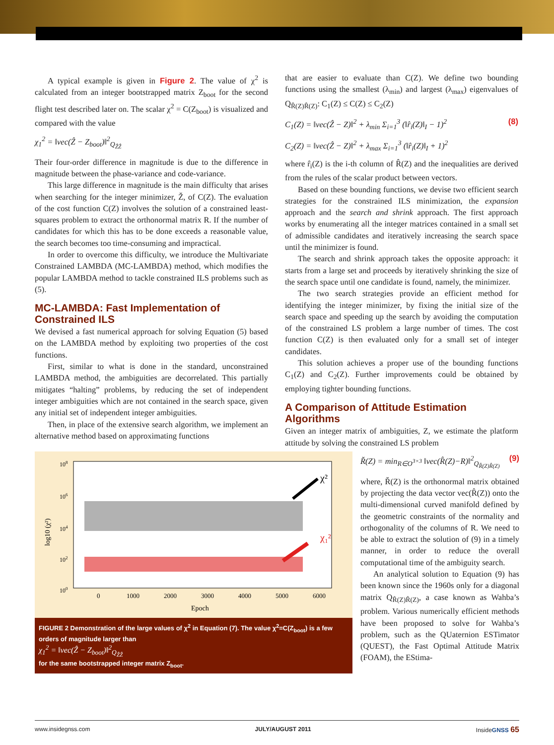A typical example is given in Figure 2. The value of χ<sup>2</sup> is calculated from an integer bootstrapped matrix Z<sub>boot</sub> for the second flight test described later on. The scalar χ<sup>2</sup> = C(Z<sub>boot</sub>) is visualized and compared with the value
χ<sub>1</sub><sup>2</sup> = ‖vec(Ẑ − Z<sub>boot</sub>)‖<sup>2</sup><sub>Q<sub>ẐẐ</sub></sub>
Their four-order difference in magnitude is due to the difference in magnitude between the phase-variance and code-variance.
This large difference in magnitude is the main difficulty that arises when searching for the integer minimizer, Z̆, of C(Z). The evaluation of the cost function C(Z) involves the solution of a constrained least-squares problem to extract the orthonormal matrix R. If the number of candidates for which this has to be done exceeds a reasonable value, the search becomes too time-consuming and impractical.
In order to overcome this difficulty, we introduce the Multivariate Constrained LAMBDA (MC-LAMBDA) method, which modifies the popular LAMBDA method to tackle constrained ILS problems such as (5).
MC-LAMBDA: Fast Implementation of Constrained ILS
We devised a fast numerical approach for solving Equation (5) based on the LAMBDA method by exploiting two properties of the cost functions.
First, similar to what is done in the standard, unconstrained LAMBDA method, the ambiguities are decorrelated. This partially mitigates “halting” problems, by reducing the set of independent integer ambiguities which are not contained in the search space, given any initial set of independent integer ambiguities.
Then, in place of the extensive search algorithm, we implement an alternative method based on approximating functions
that are easier to evaluate than C(Z). We define two bounding functions using the smallest (λ<sub>min</sub>) and largest (λ<sub>max</sub>) eigenvalues of Q<sub>R̂(Z)R̂(Z)</sub>: C<sub>1</sub>(Z) ≤ C(Z) ≤ C<sub>2</sub>(Z)
C<sub>1</sub>(Z) = ‖vec(Ẑ − Z)‖<sup>2</sup> + λ<sub>min</sub> Σ<sub>i=1</sub><sup>3</sup> (‖r̂<sub>i</sub>(Z)‖<sub>I</sub> − 1)<sup>2</sup> (8)
C<sub>2</sub>(Z) = ‖vec(Ẑ − Z)‖<sup>2</sup> + λ<sub>max</sub> Σ<sub>i=1</sub><sup>3</sup> (‖r̂<sub>i</sub>(Z)‖<sub>I</sub> + 1)<sup>2</sup>
where r̂<sub>i</sub>(Z) is the i-th column of R̂(Z) and the inequalities are derived from the rules of the scalar product between vectors.
Based on these bounding functions, we devise two efficient search strategies for the constrained ILS minimization, the expansion approach and the search and shrink approach. The first approach works by enumerating all the integer matrices contained in a small set of admissible candidates and iteratively increasing the search space until the minimizer is found.
The search and shrink approach takes the opposite approach: it starts from a large set and proceeds by iteratively shrinking the size of the search space until one candidate is found, namely, the minimizer.
The two search strategies provide an efficient method for identifying the integer minimizer, by fixing the initial size of the search space and speeding up the search by avoiding the computation of the constrained LS problem a large number of times. The cost function C(Z) is then evaluated only for a small set of integer candidates.
This solution achieves a proper use of the bounding functions C<sub>1</sub>(Z) and C<sub>2</sub>(Z). Further improvements could be obtained by employing tighter bounding functions.
A Comparison of Attitude Estimation Algorithms
Given an integer matrix of ambiguities, Z, we estimate the platform attitude by solving the constrained LS problem
108
106
104
102
100
χ²
χ₁²
0
1000
2000
3000
4000
5000
6000
Epoch
log10 (χ²)
FIGURE 2 Demonstration of the large values of χ<sup>2</sup> in Equation (7). The value χ<sup>2</sup>=C(Z<sub>boot</sub>) is a few orders of magnitude larger than
χ<sub>1</sub><sup>2</sup> = ‖vec(Ẑ − Z<sub>boot</sub>)‖<sup>2</sup><sub>Q<sub>ẐẐ</sub></sub>
for the same bootstrapped integer matrix Z<sub>boot</sub>.
R̆(Z) = min<sub>R∈O<sup>3×3</sup></sub> ‖vec(R̂(Z)−R)‖<sup>2</sup><sub>Q<sub>R̂(Z)R̂(Z)</sub></sub> (9)
where, R̆(Z) is the orthonormal matrix obtained by projecting the data vector vec(R̂(Z)) onto the multi-dimensional curved manifold defined by the geometric constraints of the normality and orthogonality of the columns of R. We need to be able to extract the solution of (9) in a timely manner, in order to reduce the overall computational time of the ambiguity search.
An analytical solution to Equation (9) has been known since the 1960s only for a diagonal matrix Q<sub>R̂(Z)R̂(Z)</sub>, a case known as Wahba’s problem. Various numerically efficient methods have been proposed to solve for Wahba’s problem, such as the QUaternion ESTimator (QUEST), the Fast Optimal Attitude Matrix (FOAM), the EStima-
www.insidegnss.com JULY/AUGUST 2011 InsideGNSS 65